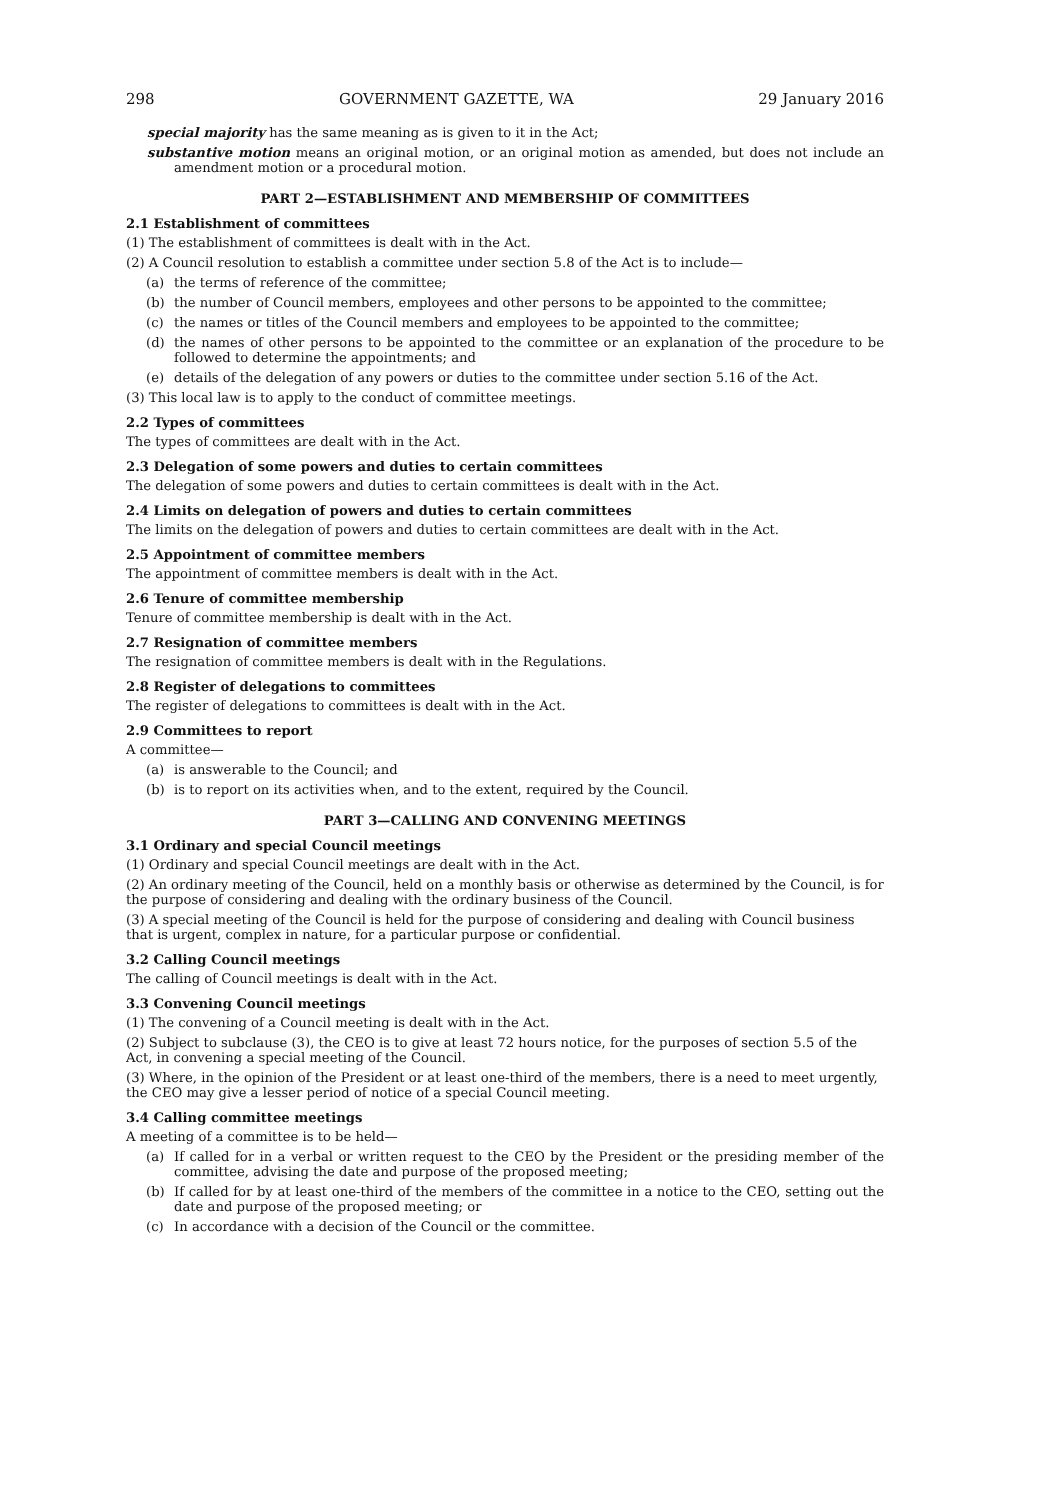298 GOVERNMENT GAZETTE, WA 29 January 2016
special majority has the same meaning as is given to it in the Act;
substantive motion means an original motion, or an original motion as amended, but does not include an amendment motion or a procedural motion.
PART 2—ESTABLISHMENT AND MEMBERSHIP OF COMMITTEES
2.1 Establishment of committees
(1) The establishment of committees is dealt with in the Act.
(2) A Council resolution to establish a committee under section 5.8 of the Act is to include—
(a) the terms of reference of the committee;
(b) the number of Council members, employees and other persons to be appointed to the committee;
(c) the names or titles of the Council members and employees to be appointed to the committee;
(d) the names of other persons to be appointed to the committee or an explanation of the procedure to be followed to determine the appointments; and
(e) details of the delegation of any powers or duties to the committee under section 5.16 of the Act.
(3) This local law is to apply to the conduct of committee meetings.
2.2 Types of committees
The types of committees are dealt with in the Act.
2.3 Delegation of some powers and duties to certain committees
The delegation of some powers and duties to certain committees is dealt with in the Act.
2.4 Limits on delegation of powers and duties to certain committees
The limits on the delegation of powers and duties to certain committees are dealt with in the Act.
2.5 Appointment of committee members
The appointment of committee members is dealt with in the Act.
2.6 Tenure of committee membership
Tenure of committee membership is dealt with in the Act.
2.7 Resignation of committee members
The resignation of committee members is dealt with in the Regulations.
2.8 Register of delegations to committees
The register of delegations to committees is dealt with in the Act.
2.9 Committees to report
A committee—
(a) is answerable to the Council; and
(b) is to report on its activities when, and to the extent, required by the Council.
PART 3—CALLING AND CONVENING MEETINGS
3.1 Ordinary and special Council meetings
(1) Ordinary and special Council meetings are dealt with in the Act.
(2) An ordinary meeting of the Council, held on a monthly basis or otherwise as determined by the Council, is for the purpose of considering and dealing with the ordinary business of the Council.
(3) A special meeting of the Council is held for the purpose of considering and dealing with Council business that is urgent, complex in nature, for a particular purpose or confidential.
3.2 Calling Council meetings
The calling of Council meetings is dealt with in the Act.
3.3 Convening Council meetings
(1) The convening of a Council meeting is dealt with in the Act.
(2) Subject to subclause (3), the CEO is to give at least 72 hours notice, for the purposes of section 5.5 of the Act, in convening a special meeting of the Council.
(3) Where, in the opinion of the President or at least one-third of the members, there is a need to meet urgently, the CEO may give a lesser period of notice of a special Council meeting.
3.4 Calling committee meetings
A meeting of a committee is to be held—
(a) If called for in a verbal or written request to the CEO by the President or the presiding member of the committee, advising the date and purpose of the proposed meeting;
(b) If called for by at least one-third of the members of the committee in a notice to the CEO, setting out the date and purpose of the proposed meeting; or
(c) In accordance with a decision of the Council or the committee.